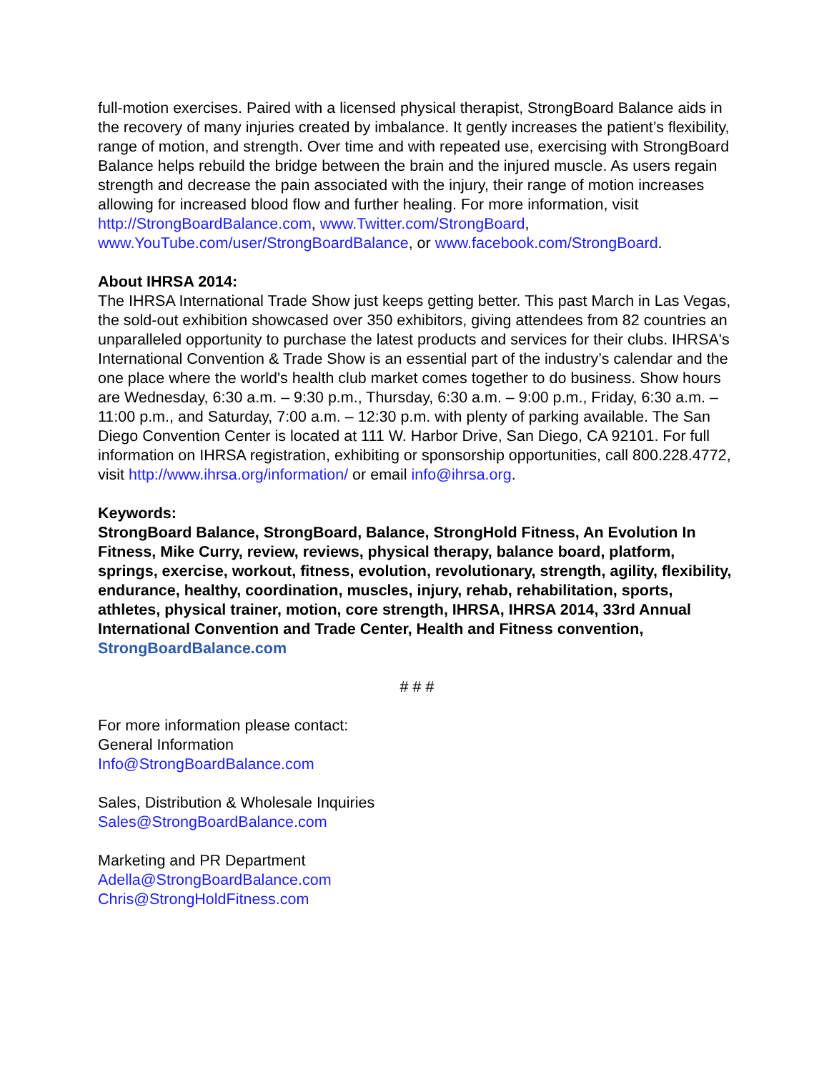full-motion exercises. Paired with a licensed physical therapist, StrongBoard Balance aids in the recovery of many injuries created by imbalance. It gently increases the patient’s flexibility, range of motion, and strength. Over time and with repeated use, exercising with StrongBoard Balance helps rebuild the bridge between the brain and the injured muscle. As users regain strength and decrease the pain associated with the injury, their range of motion increases allowing for increased blood flow and further healing. For more information, visit http://StrongBoardBalance.com, www.Twitter.com/StrongBoard, www.YouTube.com/user/StrongBoardBalance, or www.facebook.com/StrongBoard.
About IHRSA 2014:
The IHRSA International Trade Show just keeps getting better. This past March in Las Vegas, the sold-out exhibition showcased over 350 exhibitors, giving attendees from 82 countries an unparalleled opportunity to purchase the latest products and services for their clubs. IHRSA's International Convention & Trade Show is an essential part of the industry’s calendar and the one place where the world's health club market comes together to do business. Show hours are Wednesday, 6:30 a.m. – 9:30 p.m., Thursday, 6:30 a.m. – 9:00 p.m., Friday, 6:30 a.m. – 11:00 p.m., and Saturday, 7:00 a.m. – 12:30 p.m. with plenty of parking available. The San Diego Convention Center is located at 111 W. Harbor Drive, San Diego, CA 92101. For full information on IHRSA registration, exhibiting or sponsorship opportunities, call 800.228.4772, visit http://www.ihrsa.org/information/ or email info@ihrsa.org.
Keywords:
StrongBoard Balance, StrongBoard, Balance, StrongHold Fitness, An Evolution In Fitness, Mike Curry, review, reviews, physical therapy, balance board, platform, springs, exercise, workout, fitness, evolution, revolutionary, strength, agility, flexibility, endurance, healthy, coordination, muscles, injury, rehab, rehabilitation, sports, athletes, physical trainer, motion, core strength, IHRSA, IHRSA 2014, 33rd Annual International Convention and Trade Center, Health and Fitness convention, StrongBoardBalance.com
# # #
For more information please contact:
General Information
Info@StrongBoardBalance.com
Sales, Distribution & Wholesale Inquiries
Sales@StrongBoardBalance.com
Marketing and PR Department
Adella@StrongBoardBalance.com
Chris@StrongHoldFitness.com